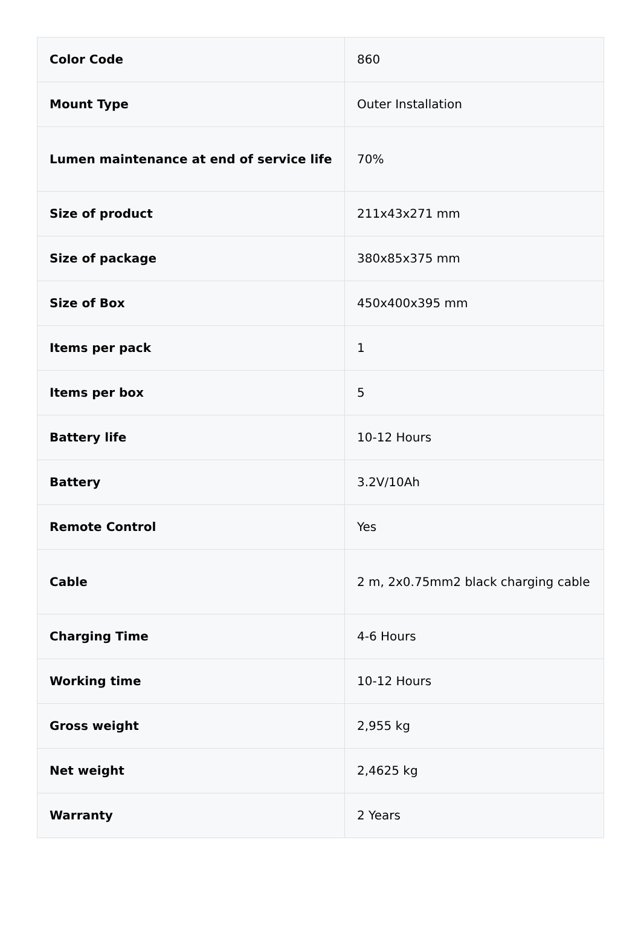| Color Code | 860 |
| Mount Type | Outer Installation |
| Lumen maintenance at end of service life | 70% |
| Size of product | 211x43x271 mm |
| Size of package | 380x85x375 mm |
| Size of Box | 450x400x395 mm |
| Items per pack | 1 |
| Items per box | 5 |
| Battery life | 10-12 Hours |
| Battery | 3.2V/10Ah |
| Remote Control | Yes |
| Cable | 2 m, 2x0.75mm2 black charging cable |
| Charging Time | 4-6 Hours |
| Working time | 10-12 Hours |
| Gross weight | 2,955 kg |
| Net weight | 2,4625 kg |
| Warranty | 2 Years |